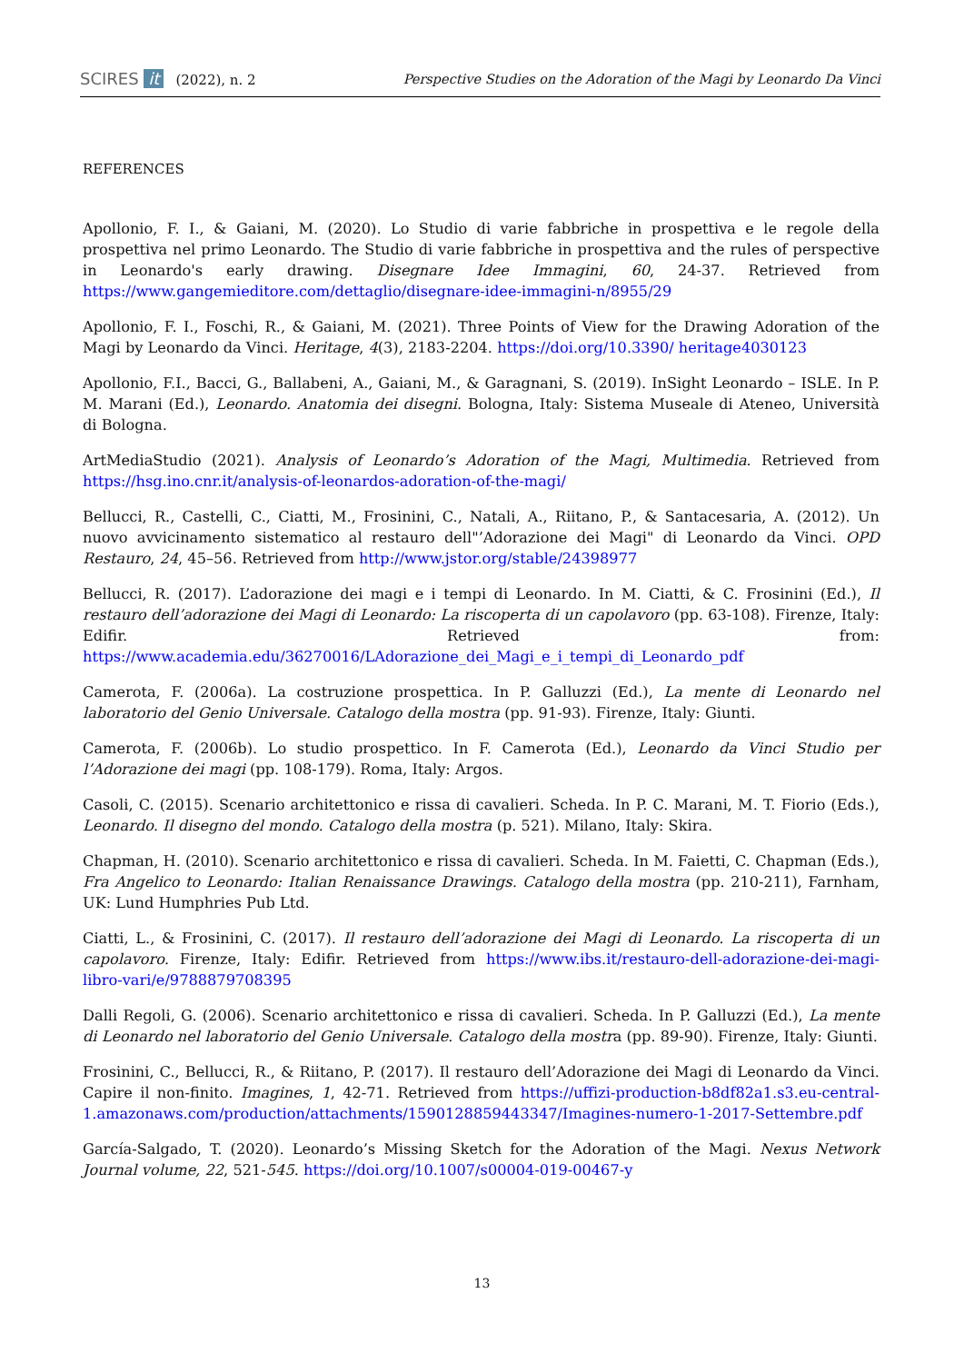SCIRES it (2022), n. 2
Perspective Studies on the Adoration of the Magi by Leonardo Da Vinci
REFERENCES
Apollonio, F. I., & Gaiani, M. (2020). Lo Studio di varie fabbriche in prospettiva e le regole della prospettiva nel primo Leonardo. The Studio di varie fabbriche in prospettiva and the rules of perspective in Leonardo's early drawing. Disegnare Idee Immagini, 60, 24-37. Retrieved from https://www.gangemieditore.com/dettaglio/disegnare-idee-immagini-n/8955/29
Apollonio, F. I., Foschi, R., & Gaiani, M. (2021). Three Points of View for the Drawing Adoration of the Magi by Leonardo da Vinci. Heritage, 4(3), 2183-2204. https://doi.org/10.3390/ heritage4030123
Apollonio, F.I., Bacci, G., Ballabeni, A., Gaiani, M., & Garagnani, S. (2019). InSight Leonardo – ISLE. In P. M. Marani (Ed.), Leonardo. Anatomia dei disegni. Bologna, Italy: Sistema Museale di Ateneo, Università di Bologna.
ArtMediaStudio (2021). Analysis of Leonardo’s Adoration of the Magi, Multimedia. Retrieved from https://hsg.ino.cnr.it/analysis-of-leonardos-adoration-of-the-magi/
Bellucci, R., Castelli, C., Ciatti, M., Frosinini, C., Natali, A., Riitano, P., & Santacesaria, A. (2012). Un nuovo avvicinamento sistematico al restauro dell"’Adorazione dei Magi" di Leonardo da Vinci. OPD Restauro, 24, 45–56. Retrieved from http://www.jstor.org/stable/24398977
Bellucci, R. (2017). L’adorazione dei magi e i tempi di Leonardo. In M. Ciatti, & C. Frosinini (Ed.), Il restauro dell’adorazione dei Magi di Leonardo: La riscoperta di un capolavoro (pp. 63-108). Firenze, Italy: Edifir. Retrieved from: https://www.academia.edu/36270016/LAdorazione_dei_Magi_e_i_tempi_di_Leonardo_pdf
Camerota, F. (2006a). La costruzione prospettica. In P. Galluzzi (Ed.), La mente di Leonardo nel laboratorio del Genio Universale. Catalogo della mostra (pp. 91-93). Firenze, Italy: Giunti.
Camerota, F. (2006b). Lo studio prospettico. In F. Camerota (Ed.), Leonardo da Vinci Studio per l’Adorazione dei magi (pp. 108-179). Roma, Italy: Argos.
Casoli, C. (2015). Scenario architettonico e rissa di cavalieri. Scheda. In P. C. Marani, M. T. Fiorio (Eds.), Leonardo. Il disegno del mondo. Catalogo della mostra (p. 521). Milano, Italy: Skira.
Chapman, H. (2010). Scenario architettonico e rissa di cavalieri. Scheda. In M. Faietti, C. Chapman (Eds.), Fra Angelico to Leonardo: Italian Renaissance Drawings. Catalogo della mostra (pp. 210-211), Farnham, UK: Lund Humphries Pub Ltd.
Ciatti, L., & Frosinini, C. (2017). Il restauro dell’adorazione dei Magi di Leonardo. La riscoperta di un capolavoro. Firenze, Italy: Edifir. Retrieved from https://www.ibs.it/restauro-dell-adorazione-dei-magi-libro-vari/e/9788879708395
Dalli Regoli, G. (2006). Scenario architettonico e rissa di cavalieri. Scheda. In P. Galluzzi (Ed.), La mente di Leonardo nel laboratorio del Genio Universale. Catalogo della mostra (pp. 89-90). Firenze, Italy: Giunti.
Frosinini, C., Bellucci, R., & Riitano, P. (2017). Il restauro dell’Adorazione dei Magi di Leonardo da Vinci. Capire il non-finito. Imagines, 1, 42-71. Retrieved from https://uffizi-production-b8df82a1.s3.eu-central-1.amazonaws.com/production/attachments/1590128859443347/Imagines-numero-1-2017-Settembre.pdf
García-Salgado, T. (2020). Leonardo’s Missing Sketch for the Adoration of the Magi. Nexus Network Journal volume, 22, 521-545. https://doi.org/10.1007/s00004-019-00467-y
13